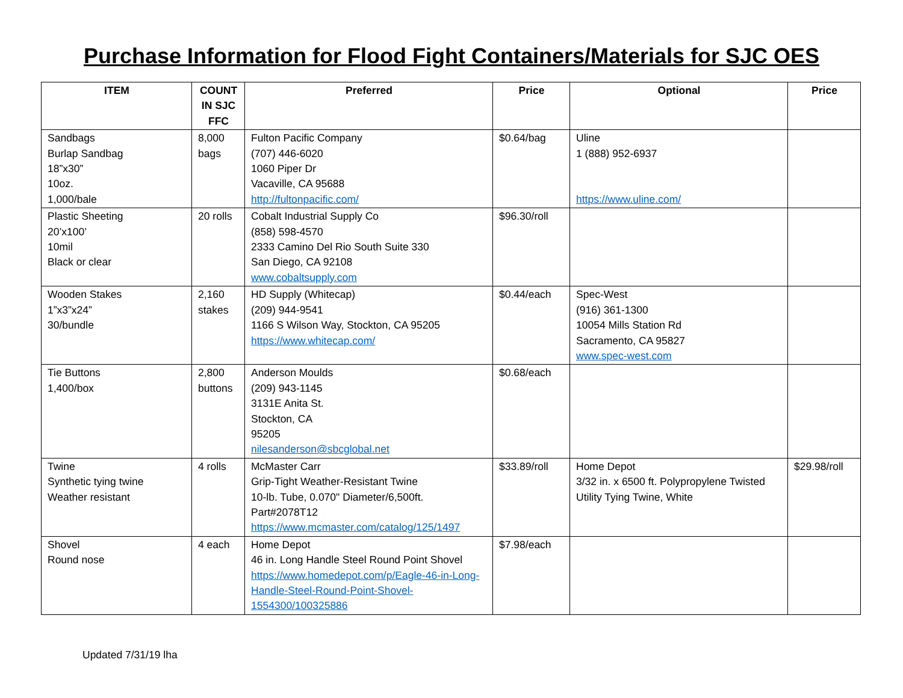Purchase Information for Flood Fight Containers/Materials for SJC OES
| ITEM | COUNT IN SJC FFC | Preferred | Price | Optional | Price |
| --- | --- | --- | --- | --- | --- |
| Sandbags Burlap Sandbag 18”x30” 10oz. 1,000/bale | 8,000 bags | Fulton Pacific Company (707) 446-6020 1060 Piper Dr Vacaville, CA 95688 http://fultonpacific.com/ | $0.64/bag | Uline 1 (888) 952-6937 https://www.uline.com/ | |
| Plastic Sheeting 20’x100’ 10mil Black or clear | 20 rolls | Cobalt Industrial Supply Co (858) 598-4570 2333 Camino Del Rio South Suite 330 San Diego, CA 92108 www.cobaltsupply.com | $96.30/roll | | |
| Wooden Stakes 1”x3”x24” 30/bundle | 2,160 stakes | HD Supply (Whitecap) (209) 944-9541 1166 S Wilson Way, Stockton, CA 95205 https://www.whitecap.com/ | $0.44/each | Spec-West (916) 361-1300 10054 Mills Station Rd Sacramento, CA 95827 www.spec-west.com | |
| Tie Buttons 1,400/box | 2,800 buttons | Anderson Moulds (209) 943-1145 3131E Anita St. Stockton, CA 95205 nilesanderson@sbcglobal.net | $0.68/each | | |
| Twine Synthetic tying twine Weather resistant | 4 rolls | McMaster Carr Grip-Tight Weather-Resistant Twine 10-lb. Tube, 0.070" Diameter/6,500ft. Part#2078T12 https://www.mcmaster.com/catalog/125/1497 | $33.89/roll | Home Depot 3/32 in. x 6500 ft. Polypropylene Twisted Utility Tying Twine, White | $29.98/roll |
| Shovel Round nose | 4 each | Home Depot 46 in. Long Handle Steel Round Point Shovel https://www.homedepot.com/p/Eagle-46-in-Long-Handle-Steel-Round-Point-Shovel-1554300/100325886 | $7.98/each | | |
Updated 7/31/19 lha